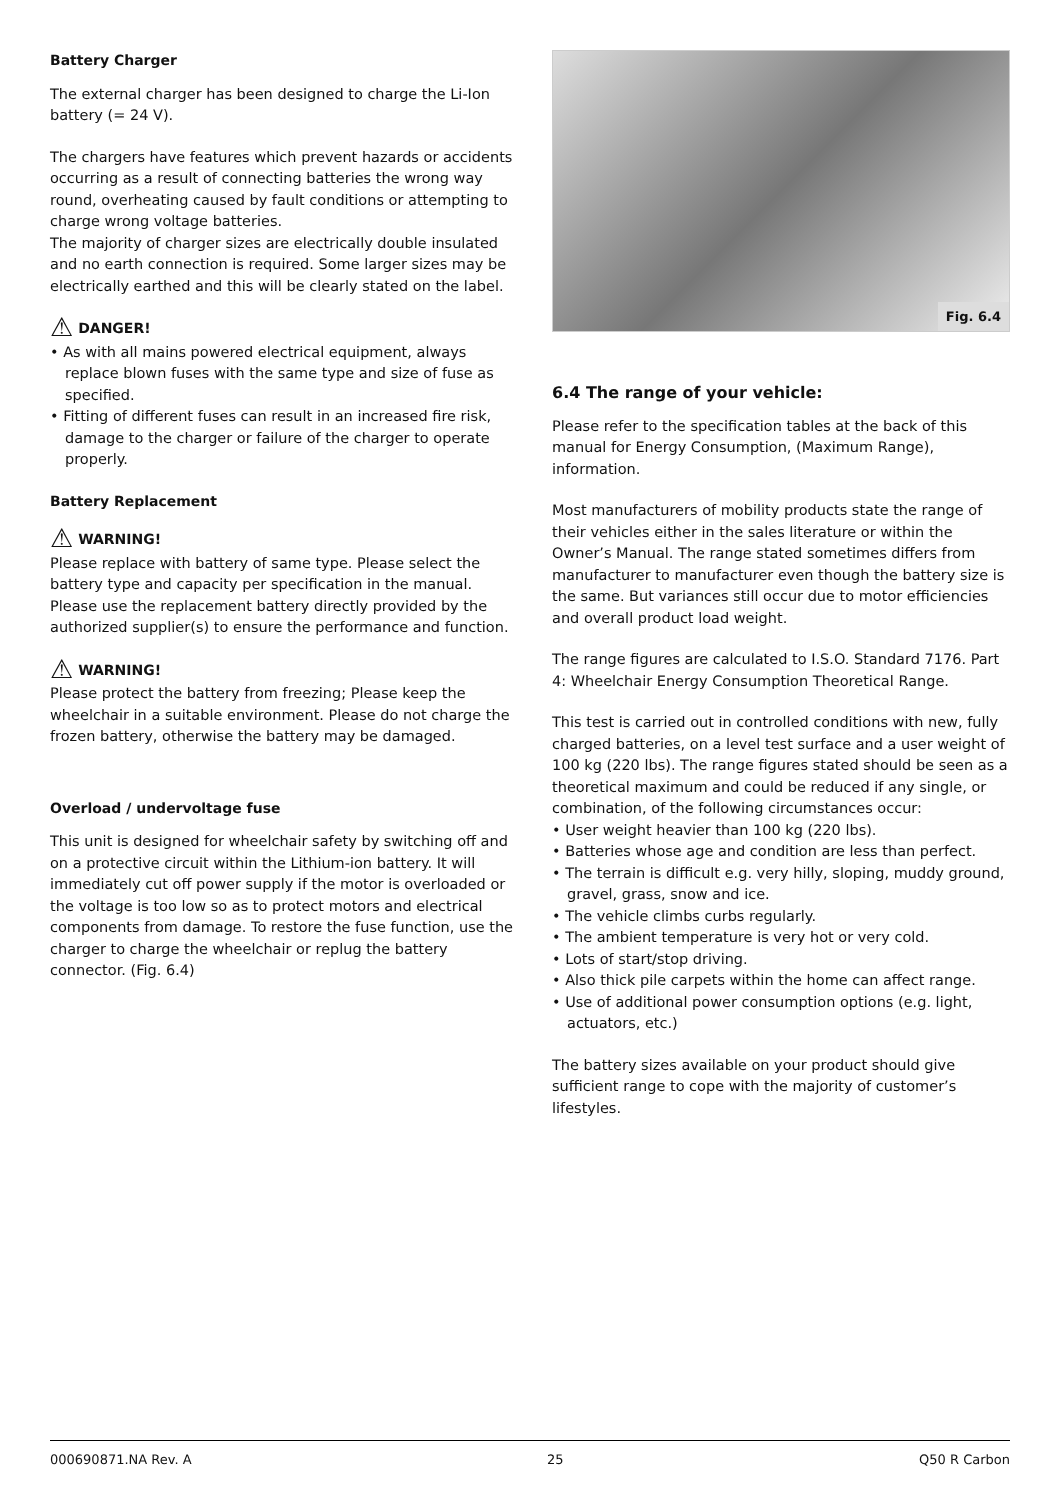Battery Charger
The external charger has been designed to charge the Li-Ion battery (= 24 V).
The chargers have features which prevent hazards or accidents occurring as a result of connecting batteries the wrong way round, overheating caused by fault conditions or attempting to charge wrong voltage batteries.
The majority of charger sizes are electrically double insulated and no earth connection is required. Some larger sizes may be electrically earthed and this will be clearly stated on the label.
⚠ DANGER!
• As with all mains powered electrical equipment, always replace blown fuses with the same type and size of fuse as specified.
• Fitting of different fuses can result in an increased fire risk, damage to the charger or failure of the charger to operate properly.
Battery Replacement
⚠ WARNING!
Please replace with battery of same type. Please select the battery type and capacity per specification in the manual. Please use the replacement battery directly provided by the authorized supplier(s) to ensure the performance and function.
⚠ WARNING!
Please protect the battery from freezing; Please keep the wheelchair in a suitable environment. Please do not charge the frozen battery, otherwise the battery may be damaged.
Overload / undervoltage fuse
This unit is designed for wheelchair safety by switching off and on a protective circuit within the Lithium-ion battery. It will immediately cut off power supply if the motor is overloaded or the voltage is too low so as to protect motors and electrical components from damage. To restore the fuse function, use the charger to charge the wheelchair or replug the battery connector. (Fig. 6.4)
Fig. 6.4
6.4 The range of your vehicle:
Please refer to the specification tables at the back of this manual for Energy Consumption, (Maximum Range), information.
Most manufacturers of mobility products state the range of their vehicles either in the sales literature or within the Owner’s Manual. The range stated sometimes differs from manufacturer to manufacturer even though the battery size is the same. But variances still occur due to motor efficiencies and overall product load weight.
The range figures are calculated to I.S.O. Standard 7176. Part 4: Wheelchair Energy Consumption Theoretical Range.
This test is carried out in controlled conditions with new, fully charged batteries, on a level test surface and a user weight of 100 kg (220 lbs). The range figures stated should be seen as a theoretical maximum and could be reduced if any single, or combination, of the following circumstances occur:
• User weight heavier than 100 kg (220 lbs).
• Batteries whose age and condition are less than perfect.
• The terrain is difficult e.g. very hilly, sloping, muddy ground, gravel, grass, snow and ice.
• The vehicle climbs curbs regularly.
• The ambient temperature is very hot or very cold.
• Lots of start/stop driving.
• Also thick pile carpets within the home can affect range.
• Use of additional power consumption options (e.g. light, actuators, etc.)
The battery sizes available on your product should give sufficient range to cope with the majority of customer’s lifestyles.
000690871.NA Rev. A 25 Q50 R Carbon